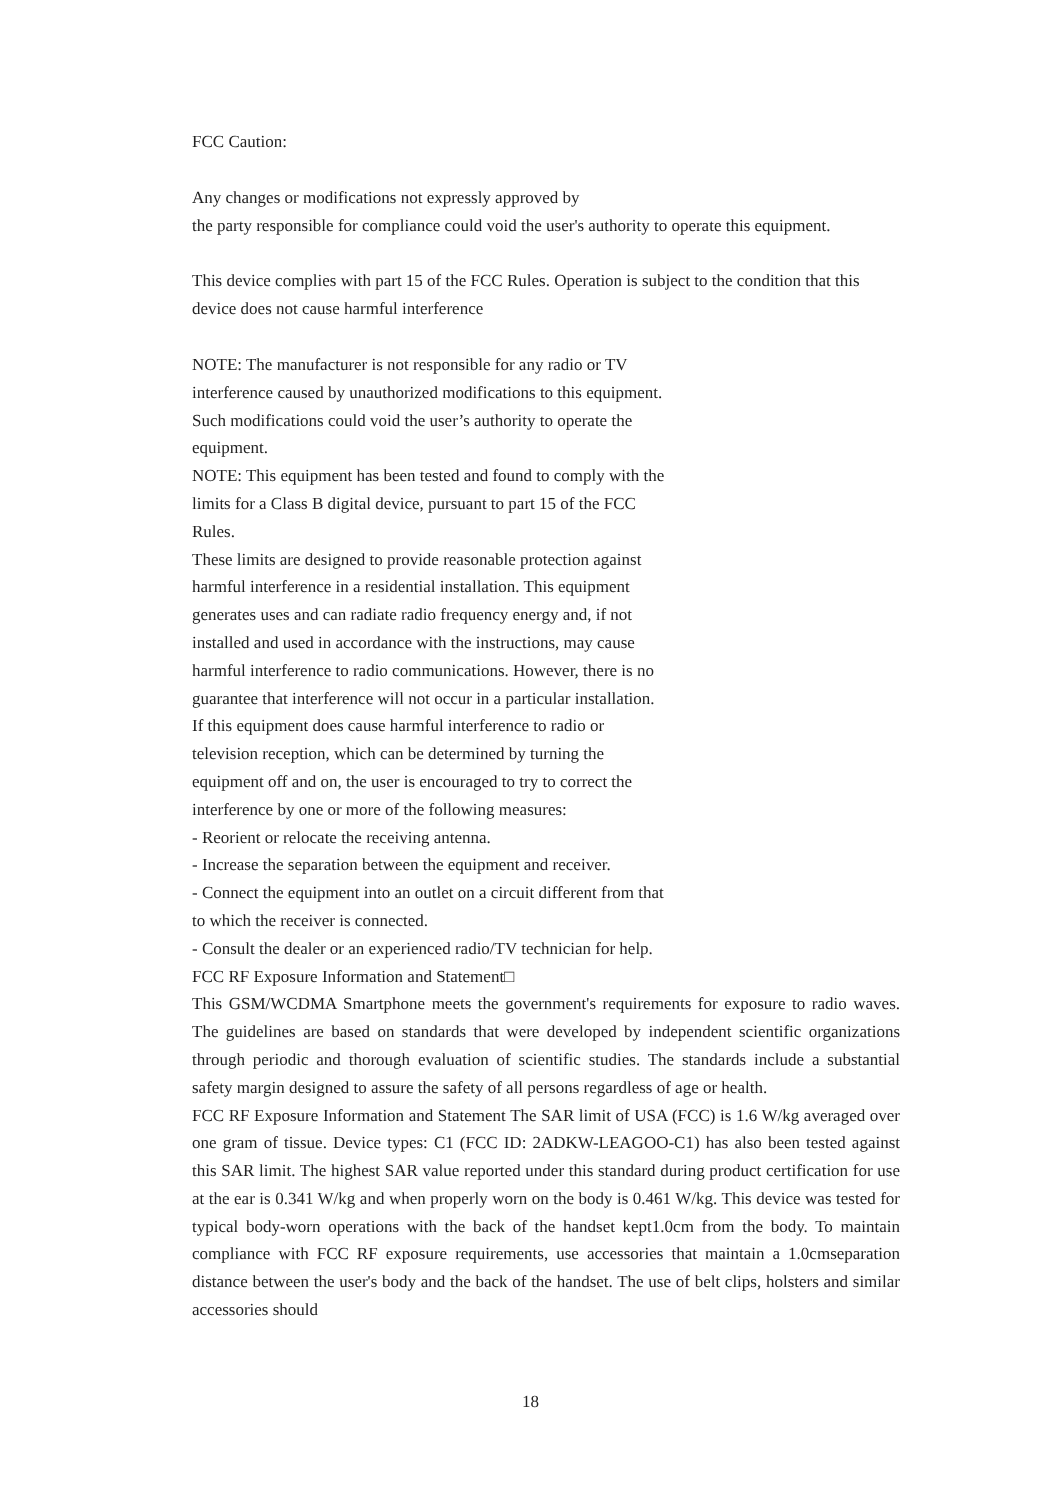FCC Caution:
Any changes or modifications not expressly approved by
the party responsible for compliance could void the user's authority to operate this equipment.
This device complies with part 15 of the FCC Rules. Operation is subject to the condition that this device does not cause harmful interference
NOTE: The manufacturer is not responsible for any radio or TV
interference caused by unauthorized modifications to this equipment.
Such modifications could void the user’s authority to operate the
equipment.
NOTE: This equipment has been tested and found to comply with the
limits for a Class B digital device, pursuant to part 15 of the FCC
Rules.
These limits are designed to provide reasonable protection against
harmful interference in a residential installation. This equipment
generates uses and can radiate radio frequency energy and, if not
installed and used in accordance with the instructions, may cause
harmful interference to radio communications. However, there is no
guarantee that interference will not occur in a particular installation.
If this equipment does cause harmful interference to radio or
television reception, which can be determined by turning the
equipment off and on, the user is encouraged to try to correct the
interference by one or more of the following measures:
- Reorient or relocate the receiving antenna.
- Increase the separation between the equipment and receiver.
- Connect the equipment into an outlet on a circuit different from that
to which the receiver is connected.
- Consult the dealer or an experienced radio/TV technician for help.
FCC RF Exposure Information and Statement□
This GSM/WCDMA Smartphone meets the government's requirements for exposure to radio waves. The guidelines are based on standards that were developed by independent scientific organizations through periodic and thorough evaluation of scientific studies. The standards include a substantial safety margin designed to assure the safety of all persons regardless of age or health.
FCC RF Exposure Information and Statement The SAR limit of USA (FCC) is 1.6 W/kg averaged over one gram of tissue. Device types: C1 (FCC ID: 2ADKW-LEAGOO-C1) has also been tested against this SAR limit. The highest SAR value reported under this standard during product certification for use at the ear is 0.341 W/kg and when properly worn on the body is 0.461 W/kg. This device was tested for typical body-worn operations with the back of the handset kept1.0cm from the body. To maintain compliance with FCC RF exposure requirements, use accessories that maintain a 1.0cmseparation distance between the user's body and the back of the handset. The use of belt clips, holsters and similar accessories should
18